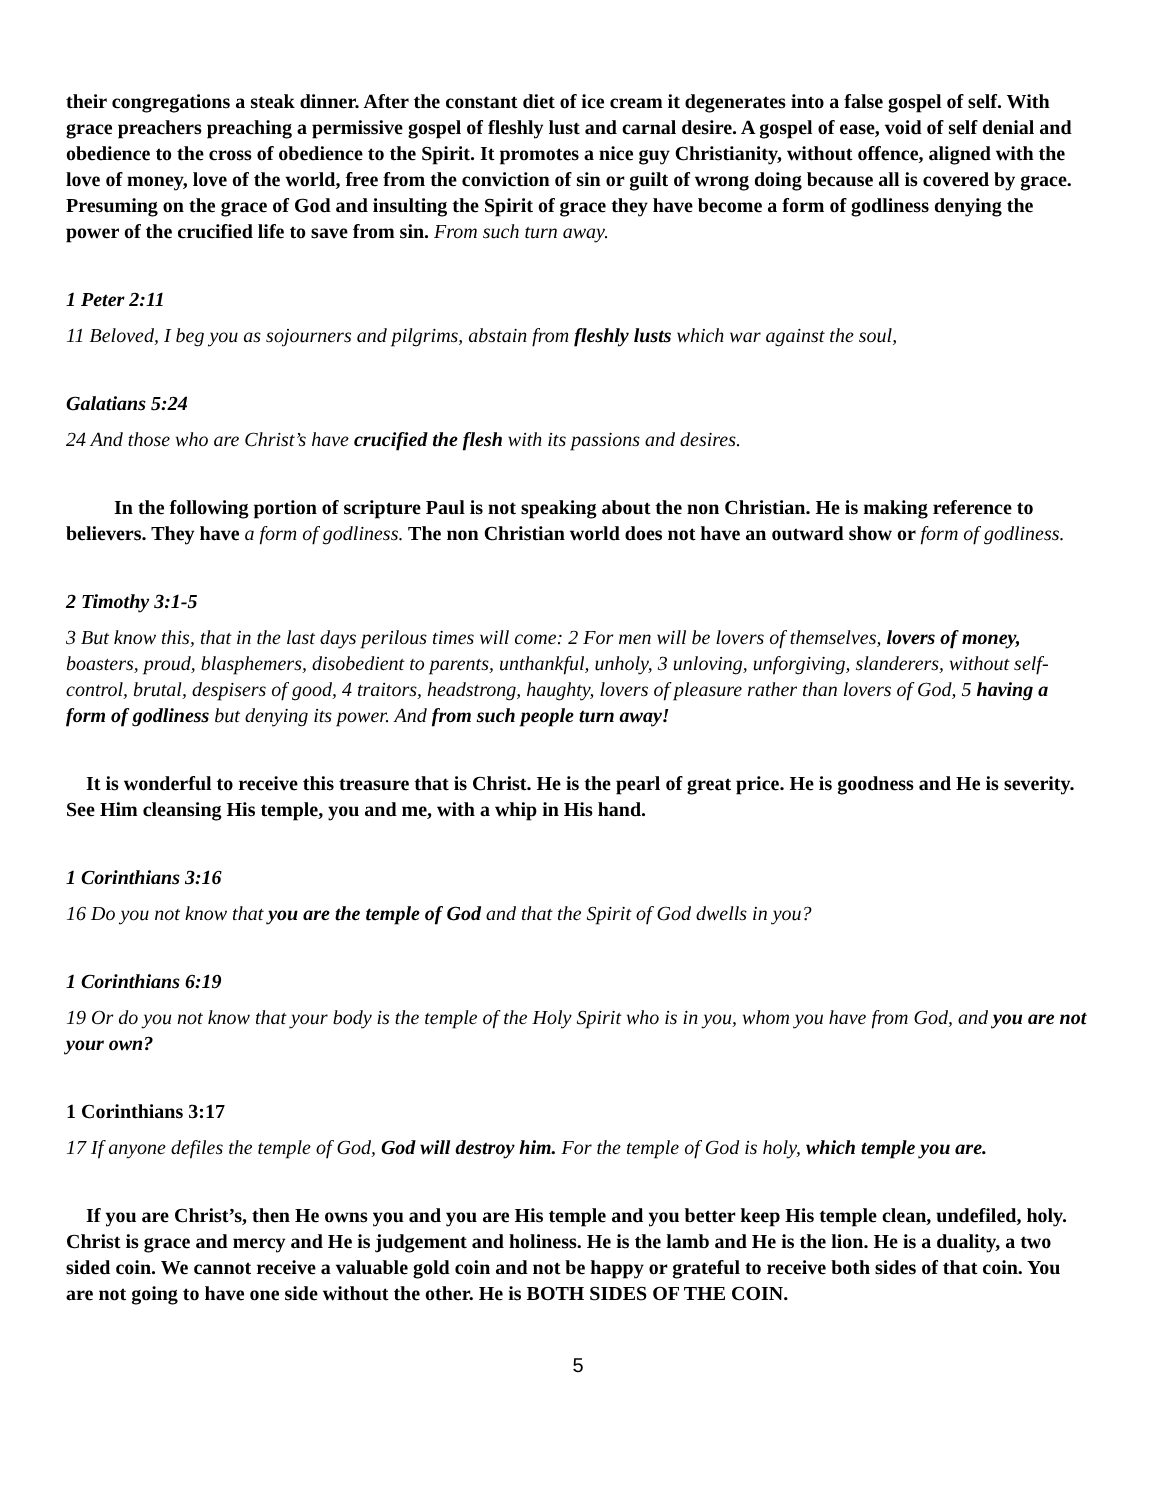their congregations a steak dinner. After the constant diet of ice cream it degenerates into a false gospel of self. With grace preachers preaching a permissive gospel of fleshly lust and carnal desire. A gospel of ease, void of self denial and obedience to the cross of obedience to the Spirit. It promotes a nice guy Christianity, without offence, aligned with the love of money, love of the world, free from the conviction of sin or guilt of wrong doing because all is covered by grace. Presuming on the grace of God and insulting the Spirit of grace they have become a form of godliness denying the power of the crucified life to save from sin. From such turn away.
1 Peter 2:11
11 Beloved, I beg you as sojourners and pilgrims, abstain from fleshly lusts which war against the soul,
Galatians 5:24
24 And those who are Christ’s have crucified the flesh with its passions and desires.
In the following portion of scripture Paul is not speaking about the non Christian. He is making reference to believers. They have a form of godliness. The non Christian world does not have an outward show or form of godliness.
2 Timothy 3:1-5
3 But know this, that in the last days perilous times will come: 2 For men will be lovers of themselves, lovers of money, boasters, proud, blasphemers, disobedient to parents, unthankful, unholy, 3 unloving, unforgiving, slanderers, without self-control, brutal, despisers of good, 4 traitors, headstrong, haughty, lovers of pleasure rather than lovers of God, 5 having a form of godliness but denying its power. And from such people turn away!
It is wonderful to receive this treasure that is Christ. He is the pearl of great price. He is goodness and He is severity. See Him cleansing His temple, you and me, with a whip in His hand.
1 Corinthians 3:16
16 Do you not know that you are the temple of God and that the Spirit of God dwells in you?
1 Corinthians 6:19
19 Or do you not know that your body is the temple of the Holy Spirit who is in you, whom you have from God, and you are not your own?
1 Corinthians 3:17
17 If anyone defiles the temple of God, God will destroy him. For the temple of God is holy, which temple you are.
If you are Christ’s, then He owns you and you are His temple and you better keep His temple clean, undefiled, holy. Christ is grace and mercy and He is judgement and holiness. He is the lamb and He is the lion. He is a duality, a two sided coin. We cannot receive a valuable gold coin and not be happy or grateful to receive both sides of that coin. You are not going to have one side without the other. He is BOTH SIDES OF THE COIN.
5